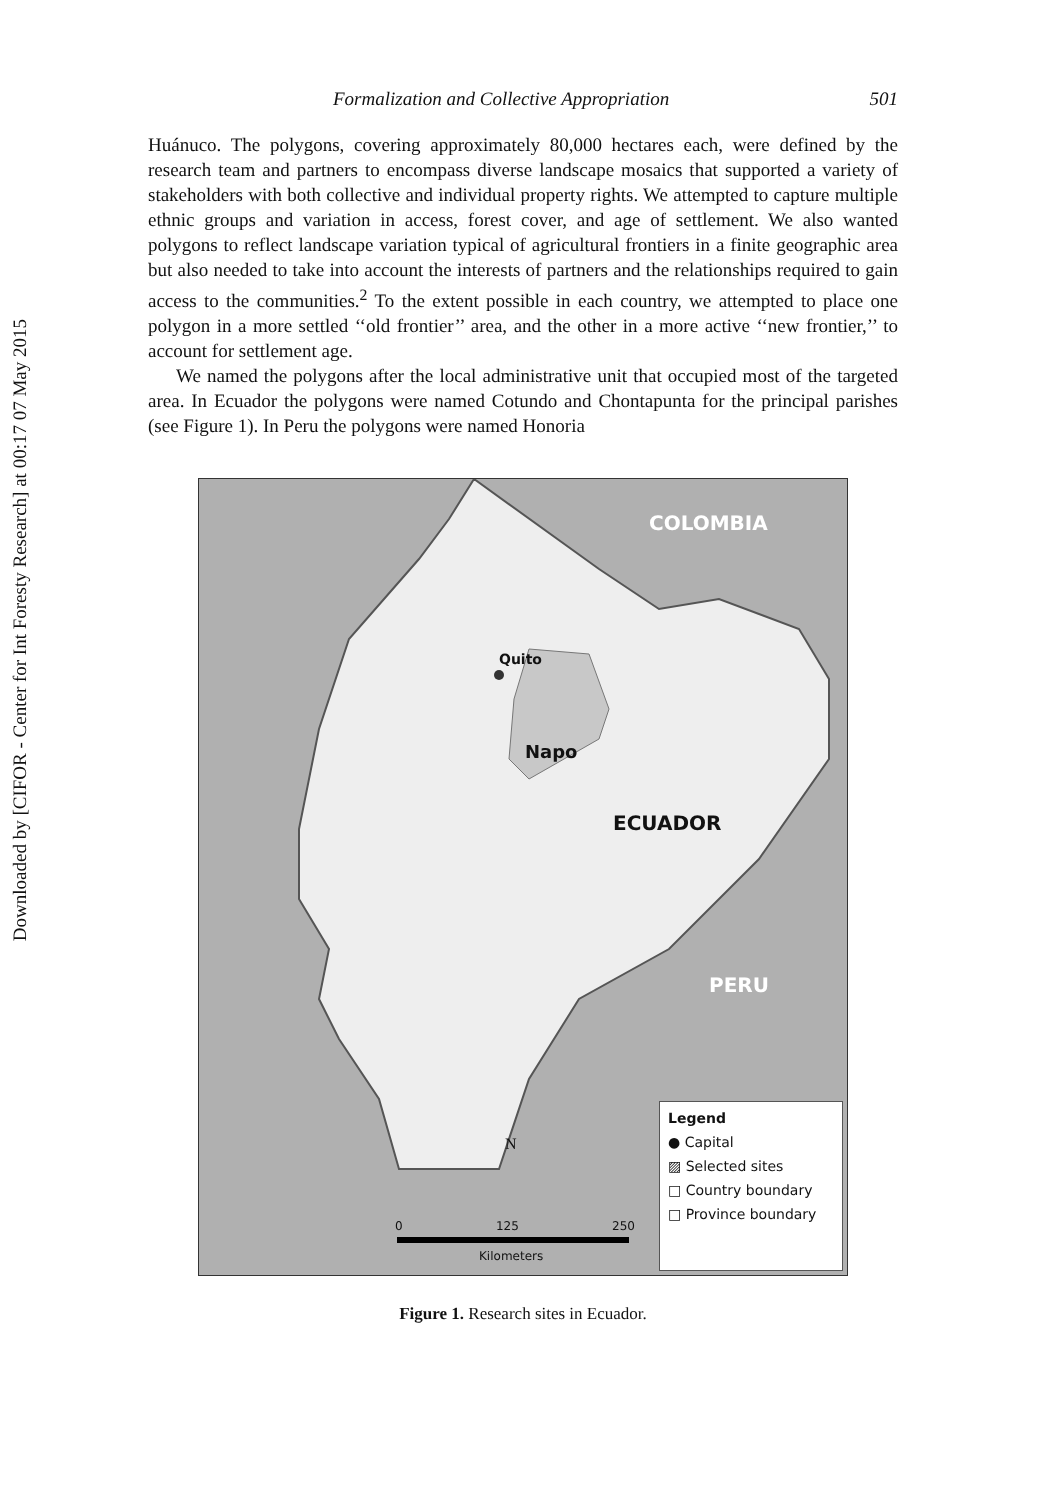Downloaded by [CIFOR - Center for Int Foresty Research] at 00:17 07 May 2015
Formalization and Collective Appropriation 501
Huánuco. The polygons, covering approximately 80,000 hectares each, were defined by the research team and partners to encompass diverse landscape mosaics that supported a variety of stakeholders with both collective and individual property rights. We attempted to capture multiple ethnic groups and variation in access, forest cover, and age of settlement. We also wanted polygons to reflect landscape variation typical of agricultural frontiers in a finite geographic area but also needed to take into account the interests of partners and the relationships required to gain access to the communities.<sup>2</sup> To the extent possible in each country, we attempted to place one polygon in a more settled ‘‘old frontier’’ area, and the other in a more active ‘‘new frontier,’’ to account for settlement age.
We named the polygons after the local administrative unit that occupied most of the targeted area. In Ecuador the polygons were named Cotundo and Chontapunta for the principal parishes (see Figure 1). In Peru the polygons were named Honoria
COLOMBIA
Quito
Napo
ECUADOR
PERU
N
0 125 250
Kilometers
Legend
● Capital
▨ Selected sites
□ Country boundary
□ Province boundary
Figure 1. Research sites in Ecuador.